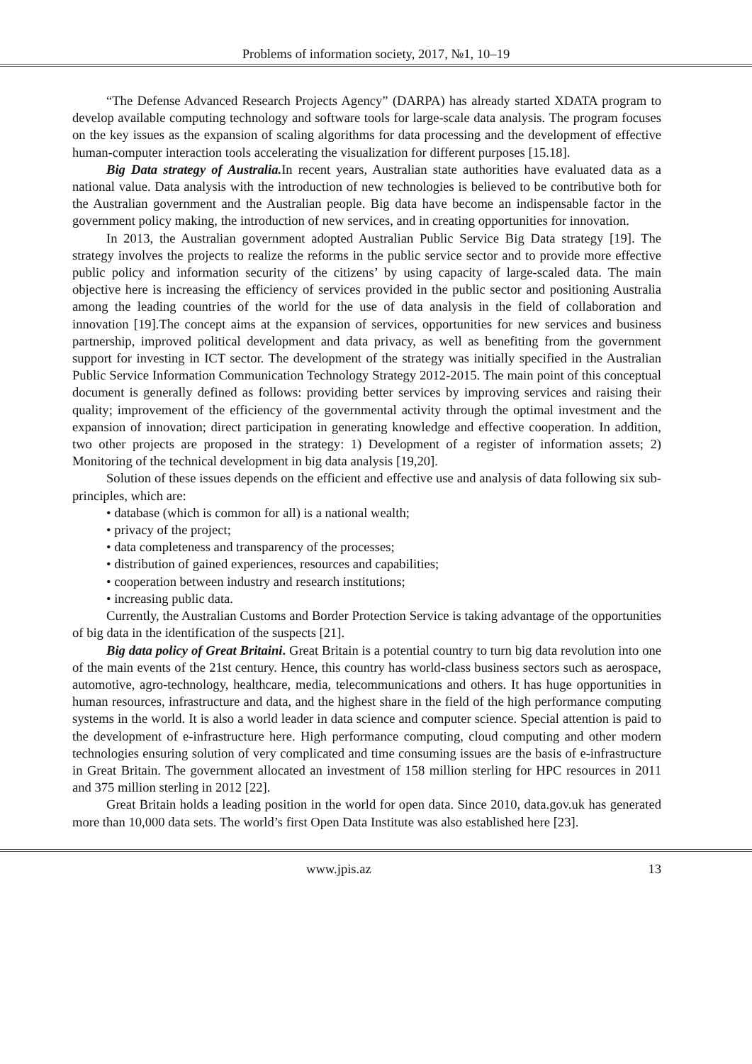Problems of information society, 2017, №1, 10–19
“The Defense Advanced Research Projects Agency” (DARPA) has already started XDATA program to develop available computing technology and software tools for large-scale data analysis. The program focuses on the key issues as the expansion of scaling algorithms for data processing and the development of effective human-computer interaction tools accelerating the visualization for different purposes [15.18].
Big Data strategy of Australia. In recent years, Australian state authorities have evaluated data as a national value. Data analysis with the introduction of new technologies is believed to be contributive both for the Australian government and the Australian people. Big data have become an indispensable factor in the government policy making, the introduction of new services, and in creating opportunities for innovation.
In 2013, the Australian government adopted Australian Public Service Big Data strategy [19]. The strategy involves the projects to realize the reforms in the public service sector and to provide more effective public policy and information security of the citizens’ by using capacity of large-scaled data. The main objective here is increasing the efficiency of services provided in the public sector and positioning Australia among the leading countries of the world for the use of data analysis in the field of collaboration and innovation [19].The concept aims at the expansion of services, opportunities for new services and business partnership, improved political development and data privacy, as well as benefiting from the government support for investing in ICT sector. The development of the strategy was initially specified in the Australian Public Service Information Communication Technology Strategy 2012-2015. The main point of this conceptual document is generally defined as follows: providing better services by improving services and raising their quality; improvement of the efficiency of the governmental activity through the optimal investment and the expansion of innovation; direct participation in generating knowledge and effective cooperation. In addition, two other projects are proposed in the strategy: 1) Development of a register of information assets; 2) Monitoring of the technical development in big data analysis [19,20].
Solution of these issues depends on the efficient and effective use and analysis of data following six sub-principles, which are:
• database (which is common for all) is a national wealth;
• privacy of the project;
• data completeness and transparency of the processes;
• distribution of gained experiences, resources and capabilities;
• cooperation between industry and research institutions;
• increasing public data.
Currently, the Australian Customs and Border Protection Service is taking advantage of the opportunities of big data in the identification of the suspects [21].
Big data policy of Great Britaini. Great Britain is a potential country to turn big data revolution into one of the main events of the 21st century. Hence, this country has world-class business sectors such as aerospace, automotive, agro-technology, healthcare, media, telecommunications and others. It has huge opportunities in human resources, infrastructure and data, and the highest share in the field of the high performance computing systems in the world. It is also a world leader in data science and computer science. Special attention is paid to the development of e-infrastructure here. High performance computing, cloud computing and other modern technologies ensuring solution of very complicated and time consuming issues are the basis of e-infrastructure in Great Britain. The government allocated an investment of 158 million sterling for HPC resources in 2011 and 375 million sterling in 2012 [22].
Great Britain holds a leading position in the world for open data. Since 2010, data.gov.uk has generated more than 10,000 data sets. The world’s first Open Data Institute was also established here [23].
www.jpis.az 13